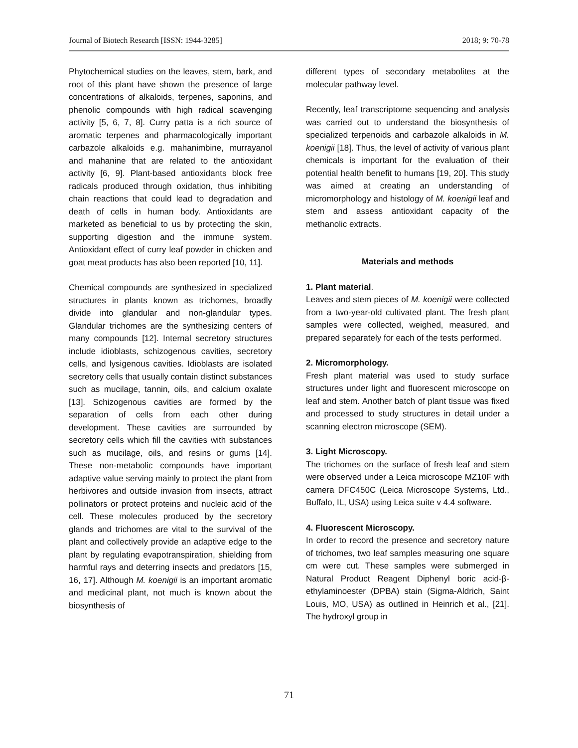Journal of Biotech Research [ISSN: 1944-3285] 2018; 9: 70-78
Phytochemical studies on the leaves, stem, bark, and root of this plant have shown the presence of large concentrations of alkaloids, terpenes, saponins, and phenolic compounds with high radical scavenging activity [5, 6, 7, 8]. Curry patta is a rich source of aromatic terpenes and pharmacologically important carbazole alkaloids e.g. mahanimbine, murrayanol and mahanine that are related to the antioxidant activity [6, 9]. Plant-based antioxidants block free radicals produced through oxidation, thus inhibiting chain reactions that could lead to degradation and death of cells in human body. Antioxidants are marketed as beneficial to us by protecting the skin, supporting digestion and the immune system. Antioxidant effect of curry leaf powder in chicken and goat meat products has also been reported [10, 11].
Chemical compounds are synthesized in specialized structures in plants known as trichomes, broadly divide into glandular and non-glandular types. Glandular trichomes are the synthesizing centers of many compounds [12]. Internal secretory structures include idioblasts, schizogenous cavities, secretory cells, and lysigenous cavities. Idioblasts are isolated secretory cells that usually contain distinct substances such as mucilage, tannin, oils, and calcium oxalate [13]. Schizogenous cavities are formed by the separation of cells from each other during development. These cavities are surrounded by secretory cells which fill the cavities with substances such as mucilage, oils, and resins or gums [14]. These non-metabolic compounds have important adaptive value serving mainly to protect the plant from herbivores and outside invasion from insects, attract pollinators or protect proteins and nucleic acid of the cell. These molecules produced by the secretory glands and trichomes are vital to the survival of the plant and collectively provide an adaptive edge to the plant by regulating evapotranspiration, shielding from harmful rays and deterring insects and predators [15, 16, 17]. Although M. koenigii is an important aromatic and medicinal plant, not much is known about the biosynthesis of
different types of secondary metabolites at the molecular pathway level.
Recently, leaf transcriptome sequencing and analysis was carried out to understand the biosynthesis of specialized terpenoids and carbazole alkaloids in M. koenigii [18]. Thus, the level of activity of various plant chemicals is important for the evaluation of their potential health benefit to humans [19, 20]. This study was aimed at creating an understanding of micromorphology and histology of M. koenigii leaf and stem and assess antioxidant capacity of the methanolic extracts.
Materials and methods
1. Plant material.
Leaves and stem pieces of M. koenigii were collected from a two-year-old cultivated plant. The fresh plant samples were collected, weighed, measured, and prepared separately for each of the tests performed.
2. Micromorphology.
Fresh plant material was used to study surface structures under light and fluorescent microscope on leaf and stem. Another batch of plant tissue was fixed and processed to study structures in detail under a scanning electron microscope (SEM).
3. Light Microscopy.
The trichomes on the surface of fresh leaf and stem were observed under a Leica microscope MZ10F with camera DFC450C (Leica Microscope Systems, Ltd., Buffalo, IL, USA) using Leica suite v 4.4 software.
4. Fluorescent Microscopy.
In order to record the presence and secretory nature of trichomes, two leaf samples measuring one square cm were cut. These samples were submerged in Natural Product Reagent Diphenyl boric acid-β-ethylaminoester (DPBA) stain (Sigma-Aldrich, Saint Louis, MO, USA) as outlined in Heinrich et al., [21]. The hydroxyl group in
71